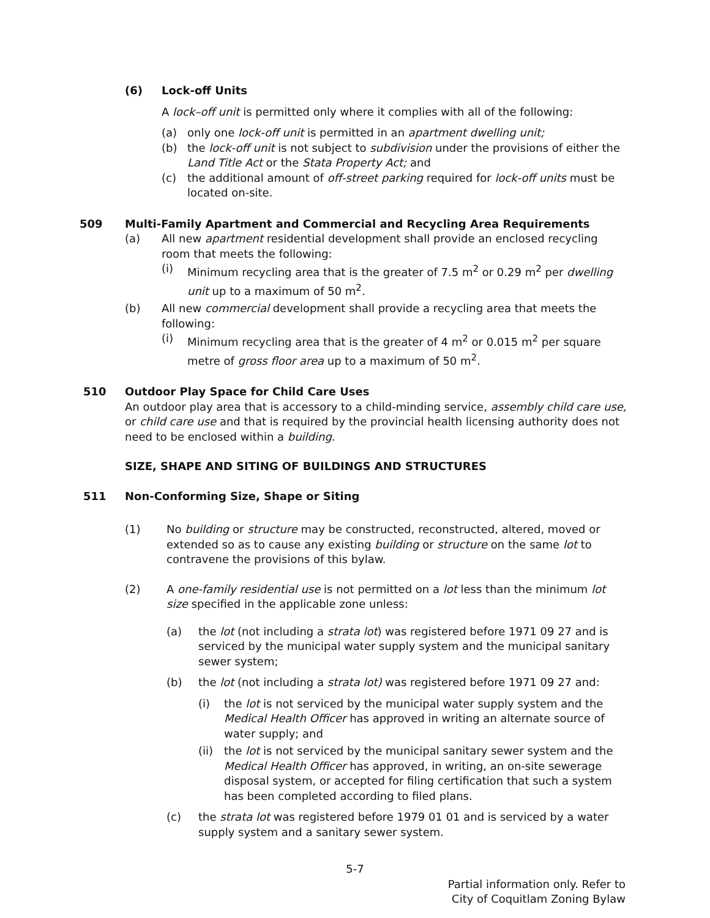(6) Lock-off Units
A lock–off unit is permitted only where it complies with all of the following:
(a) only one lock-off unit is permitted in an apartment dwelling unit;
(b) the lock-off unit is not subject to subdivision under the provisions of either the Land Title Act or the Stata Property Act; and
(c) the additional amount of off-street parking required for lock-off units must be located on-site.
509 Multi-Family Apartment and Commercial and Recycling Area Requirements
(a) All new apartment residential development shall provide an enclosed recycling room that meets the following:
(i) Minimum recycling area that is the greater of 7.5 m<sup>2</sup> or 0.29 m<sup>2</sup> per dwelling unit up to a maximum of 50 m<sup>2</sup>.
(b) All new commercial development shall provide a recycling area that meets the following:
(i) Minimum recycling area that is the greater of 4 m<sup>2</sup> or 0.015 m<sup>2</sup> per square metre of gross floor area up to a maximum of 50 m<sup>2</sup>.
510 Outdoor Play Space for Child Care Uses
An outdoor play area that is accessory to a child-minding service, assembly child care use, or child care use and that is required by the provincial health licensing authority does not need to be enclosed within a building.
SIZE, SHAPE AND SITING OF BUILDINGS AND STRUCTURES
511 Non-Conforming Size, Shape or Siting
(1) No building or structure may be constructed, reconstructed, altered, moved or extended so as to cause any existing building or structure on the same lot to contravene the provisions of this bylaw.
(2) A one-family residential use is not permitted on a lot less than the minimum lot size specified in the applicable zone unless:
(a) the lot (not including a strata lot) was registered before 1971 09 27 and is serviced by the municipal water supply system and the municipal sanitary sewer system;
(b) the lot (not including a strata lot) was registered before 1971 09 27 and:
(i) the lot is not serviced by the municipal water supply system and the Medical Health Officer has approved in writing an alternate source of water supply; and
(ii) the lot is not serviced by the municipal sanitary sewer system and the Medical Health Officer has approved, in writing, an on-site sewerage disposal system, or accepted for filing certification that such a system has been completed according to filed plans.
(c) the strata lot was registered before 1979 01 01 and is serviced by a water supply system and a sanitary sewer system.
5-7
Partial information only. Refer to
City of Coquitlam Zoning Bylaw